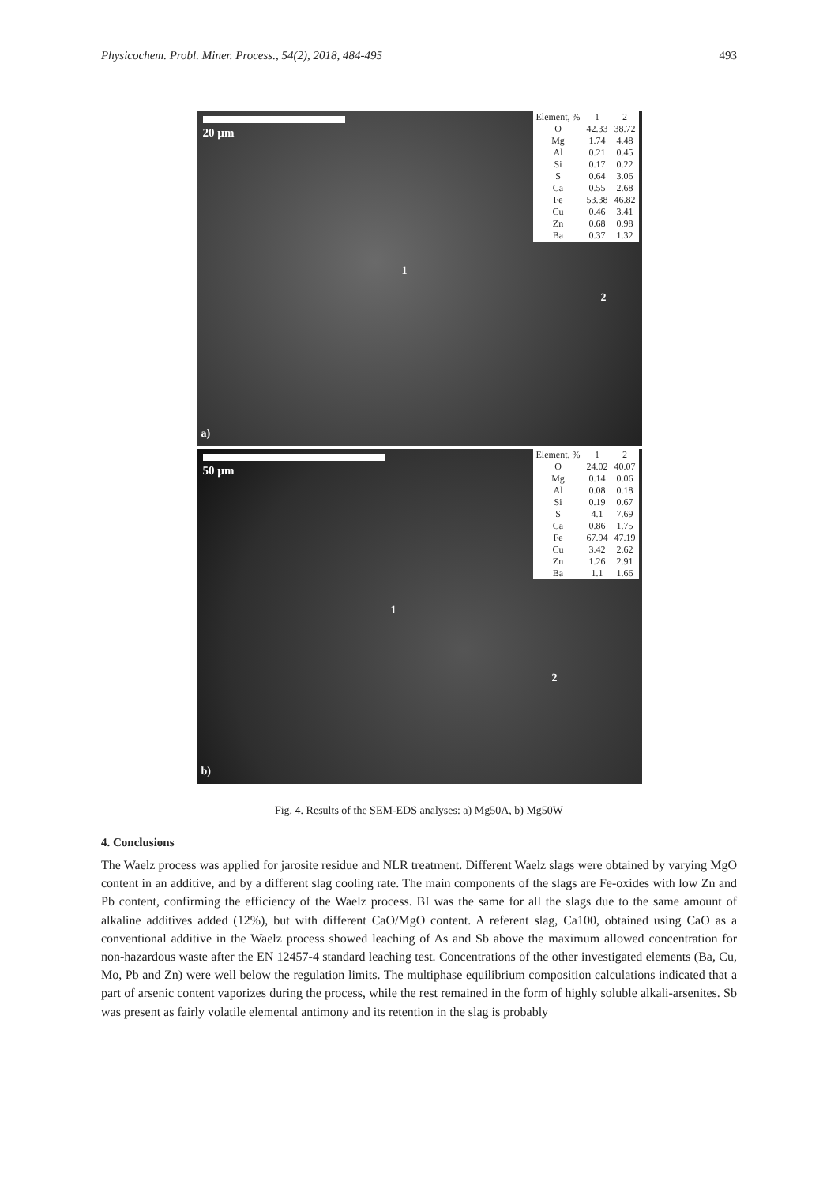Physicochem. Probl. Miner. Process., 54(2), 2018, 484-495 493
20 µm
| Element, % | 1 | 2 |
| --- | --- | --- |
| O | 42.33 | 38.72 |
| Mg | 1.74 | 4.48 |
| Al | 0.21 | 0.45 |
| Si | 0.17 | 0.22 |
| S | 0.64 | 3.06 |
| Ca | 0.55 | 2.68 |
| Fe | 53.38 | 46.82 |
| Cu | 0.46 | 3.41 |
| Zn | 0.68 | 0.98 |
| Ba | 0.37 | 1.32 |
1
2
a)
50 µm
| Element, % | 1 | 2 |
| --- | --- | --- |
| O | 24.02 | 40.07 |
| Mg | 0.14 | 0.06 |
| Al | 0.08 | 0.18 |
| Si | 0.19 | 0.67 |
| S | 4.1 | 7.69 |
| Ca | 0.86 | 1.75 |
| Fe | 67.94 | 47.19 |
| Cu | 3.42 | 2.62 |
| Zn | 1.26 | 2.91 |
| Ba | 1.1 | 1.66 |
1
2
b)
Fig. 4. Results of the SEM-EDS analyses: a) Mg50A, b) Mg50W
4. Conclusions
The Waelz process was applied for jarosite residue and NLR treatment. Different Waelz slags were obtained by varying MgO content in an additive, and by a different slag cooling rate. The main components of the slags are Fe-oxides with low Zn and Pb content, confirming the efficiency of the Waelz process. BI was the same for all the slags due to the same amount of alkaline additives added (12%), but with different CaO/MgO content. A referent slag, Ca100, obtained using CaO as a conventional additive in the Waelz process showed leaching of As and Sb above the maximum allowed concentration for non-hazardous waste after the EN 12457-4 standard leaching test. Concentrations of the other investigated elements (Ba, Cu, Mo, Pb and Zn) were well below the regulation limits. The multiphase equilibrium composition calculations indicated that a part of arsenic content vaporizes during the process, while the rest remained in the form of highly soluble alkali-arsenites. Sb was present as fairly volatile elemental antimony and its retention in the slag is probably